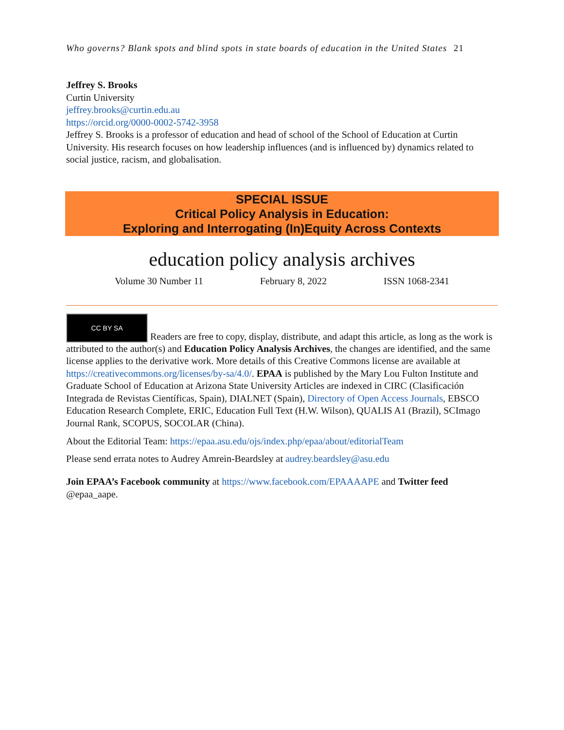Who governs? Blank spots and blind spots in state boards of education in the United States 21
Jeffrey S. Brooks
Curtin University
jeffrey.brooks@curtin.edu.au
https://orcid.org/0000-0002-5742-3958
Jeffrey S. Brooks is a professor of education and head of school of the School of Education at Curtin University. His research focuses on how leadership influences (and is influenced by) dynamics related to social justice, racism, and globalisation.
SPECIAL ISSUE
Critical Policy Analysis in Education:
Exploring and Interrogating (In)Equity Across Contexts
education policy analysis archives
Volume 30 Number 11 February 8, 2022 ISSN 1068-2341
CC BY SA Readers are free to copy, display, distribute, and adapt this article, as long as the work is attributed to the author(s) and Education Policy Analysis Archives, the changes are identified, and the same license applies to the derivative work. More details of this Creative Commons license are available at https://creativecommons.org/licenses/by-sa/4.0/. EPAA is published by the Mary Lou Fulton Institute and Graduate School of Education at Arizona State University Articles are indexed in CIRC (Clasificación Integrada de Revistas Científicas, Spain), DIALNET (Spain), Directory of Open Access Journals, EBSCO Education Research Complete, ERIC, Education Full Text (H.W. Wilson), QUALIS A1 (Brazil), SCImago Journal Rank, SCOPUS, SOCOLAR (China).
About the Editorial Team: https://epaa.asu.edu/ojs/index.php/epaa/about/editorialTeam
Please send errata notes to Audrey Amrein-Beardsley at audrey.beardsley@asu.edu
Join EPAA’s Facebook community at https://www.facebook.com/EPAAAAPE and Twitter feed @epaa_aape.